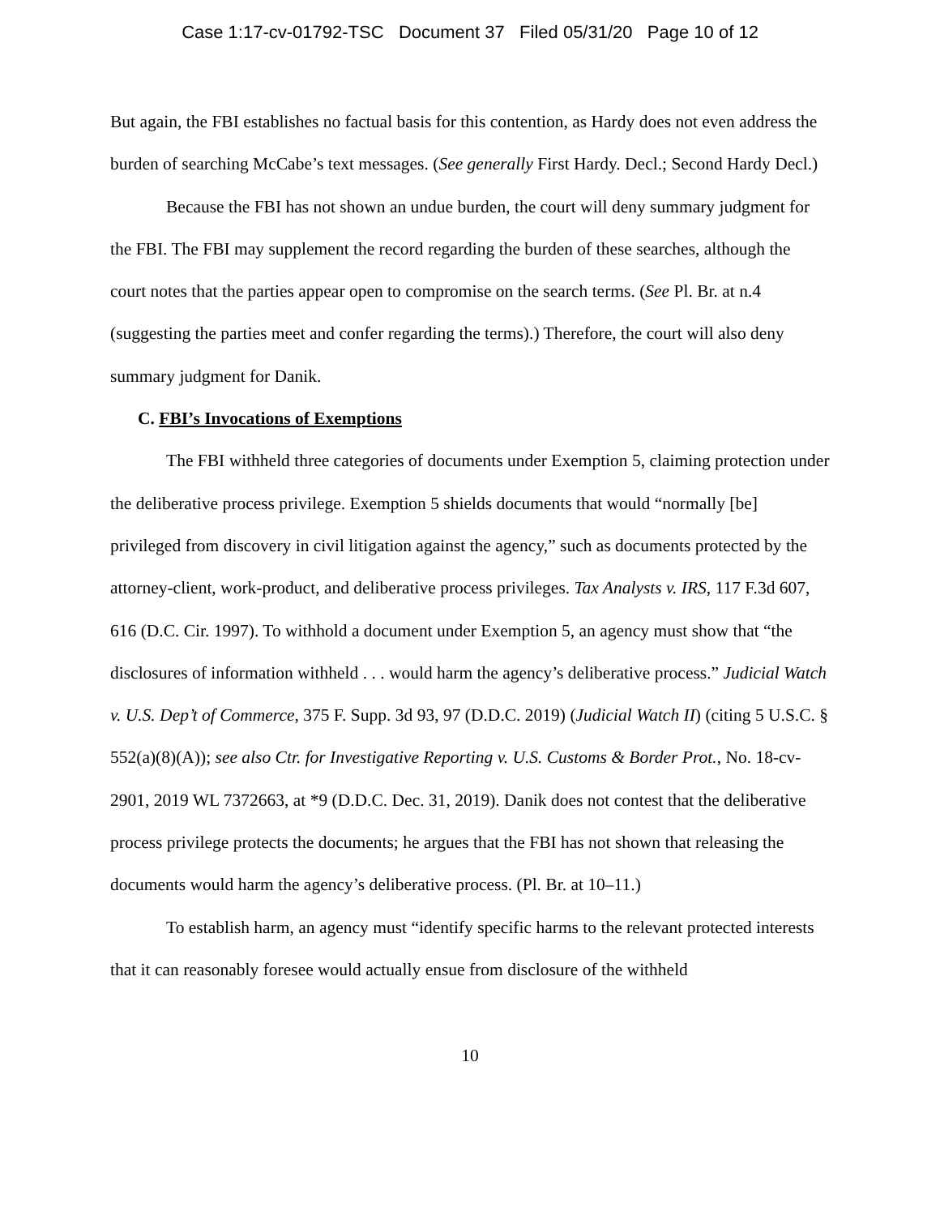Case 1:17-cv-01792-TSC Document 37 Filed 05/31/20 Page 10 of 12
But again, the FBI establishes no factual basis for this contention, as Hardy does not even address the burden of searching McCabe’s text messages. (See generally First Hardy. Decl.; Second Hardy Decl.)
Because the FBI has not shown an undue burden, the court will deny summary judgment for the FBI. The FBI may supplement the record regarding the burden of these searches, although the court notes that the parties appear open to compromise on the search terms. (See Pl. Br. at n.4 (suggesting the parties meet and confer regarding the terms).) Therefore, the court will also deny summary judgment for Danik.
C. FBI’s Invocations of Exemptions
The FBI withheld three categories of documents under Exemption 5, claiming protection under the deliberative process privilege. Exemption 5 shields documents that would “normally [be] privileged from discovery in civil litigation against the agency,” such as documents protected by the attorney-client, work-product, and deliberative process privileges. Tax Analysts v. IRS, 117 F.3d 607, 616 (D.C. Cir. 1997). To withhold a document under Exemption 5, an agency must show that “the disclosures of information withheld . . . would harm the agency’s deliberative process.” Judicial Watch v. U.S. Dep’t of Commerce, 375 F. Supp. 3d 93, 97 (D.D.C. 2019) (Judicial Watch II) (citing 5 U.S.C. § 552(a)(8)(A)); see also Ctr. for Investigative Reporting v. U.S. Customs & Border Prot., No. 18-cv-2901, 2019 WL 7372663, at *9 (D.D.C. Dec. 31, 2019). Danik does not contest that the deliberative process privilege protects the documents; he argues that the FBI has not shown that releasing the documents would harm the agency’s deliberative process. (Pl. Br. at 10–11.)
To establish harm, an agency must “identify specific harms to the relevant protected interests that it can reasonably foresee would actually ensue from disclosure of the withheld
10